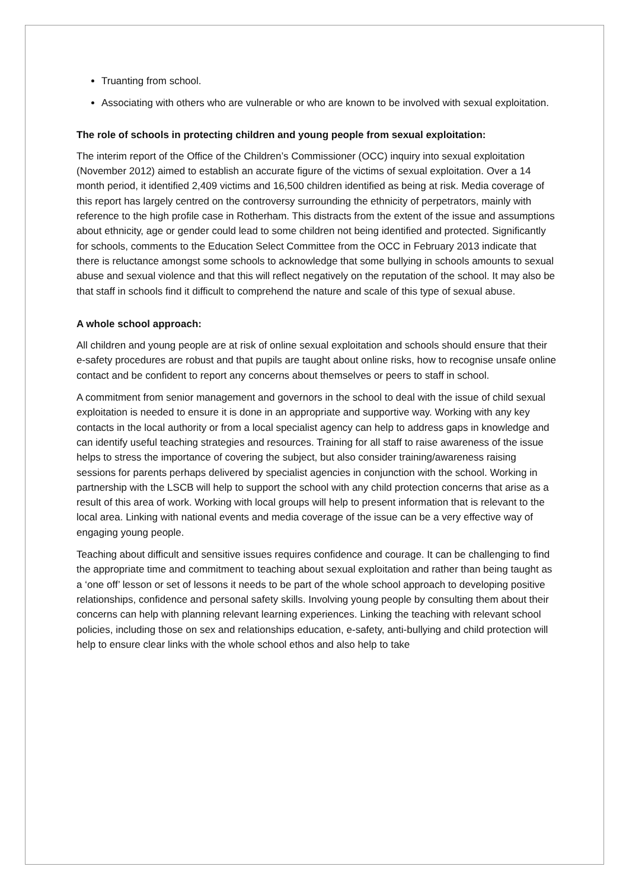Truanting from school.
Associating with others who are vulnerable or who are known to be involved with sexual exploitation.
The role of schools in protecting children and young people from sexual exploitation:
The interim report of the Office of the Children’s Commissioner (OCC) inquiry into sexual exploitation (November 2012) aimed to establish an accurate figure of the victims of sexual exploitation. Over a 14 month period, it identified 2,409 victims and 16,500 children identified as being at risk. Media coverage of this report has largely centred on the controversy surrounding the ethnicity of perpetrators, mainly with reference to the high profile case in Rotherham. This distracts from the extent of the issue and assumptions about ethnicity, age or gender could lead to some children not being identified and protected. Significantly for schools, comments to the Education Select Committee from the OCC in February 2013 indicate that there is reluctance amongst some schools to acknowledge that some bullying in schools amounts to sexual abuse and sexual violence and that this will reflect negatively on the reputation of the school. It may also be that staff in schools find it difficult to comprehend the nature and scale of this type of sexual abuse.
A whole school approach:
All children and young people are at risk of online sexual exploitation and schools should ensure that their e-safety procedures are robust and that pupils are taught about online risks, how to recognise unsafe online contact and be confident to report any concerns about themselves or peers to staff in school.
A commitment from senior management and governors in the school to deal with the issue of child sexual exploitation is needed to ensure it is done in an appropriate and supportive way. Working with any key contacts in the local authority or from a local specialist agency can help to address gaps in knowledge and can identify useful teaching strategies and resources. Training for all staff to raise awareness of the issue helps to stress the importance of covering the subject, but also consider training/awareness raising sessions for parents perhaps delivered by specialist agencies in conjunction with the school. Working in partnership with the LSCB will help to support the school with any child protection concerns that arise as a result of this area of work. Working with local groups will help to present information that is relevant to the local area. Linking with national events and media coverage of the issue can be a very effective way of engaging young people.
Teaching about difficult and sensitive issues requires confidence and courage. It can be challenging to find the appropriate time and commitment to teaching about sexual exploitation and rather than being taught as a ‘one off’ lesson or set of lessons it needs to be part of the whole school approach to developing positive relationships, confidence and personal safety skills. Involving young people by consulting them about their concerns can help with planning relevant learning experiences. Linking the teaching with relevant school policies, including those on sex and relationships education, e-safety, anti-bullying and child protection will help to ensure clear links with the whole school ethos and also help to take